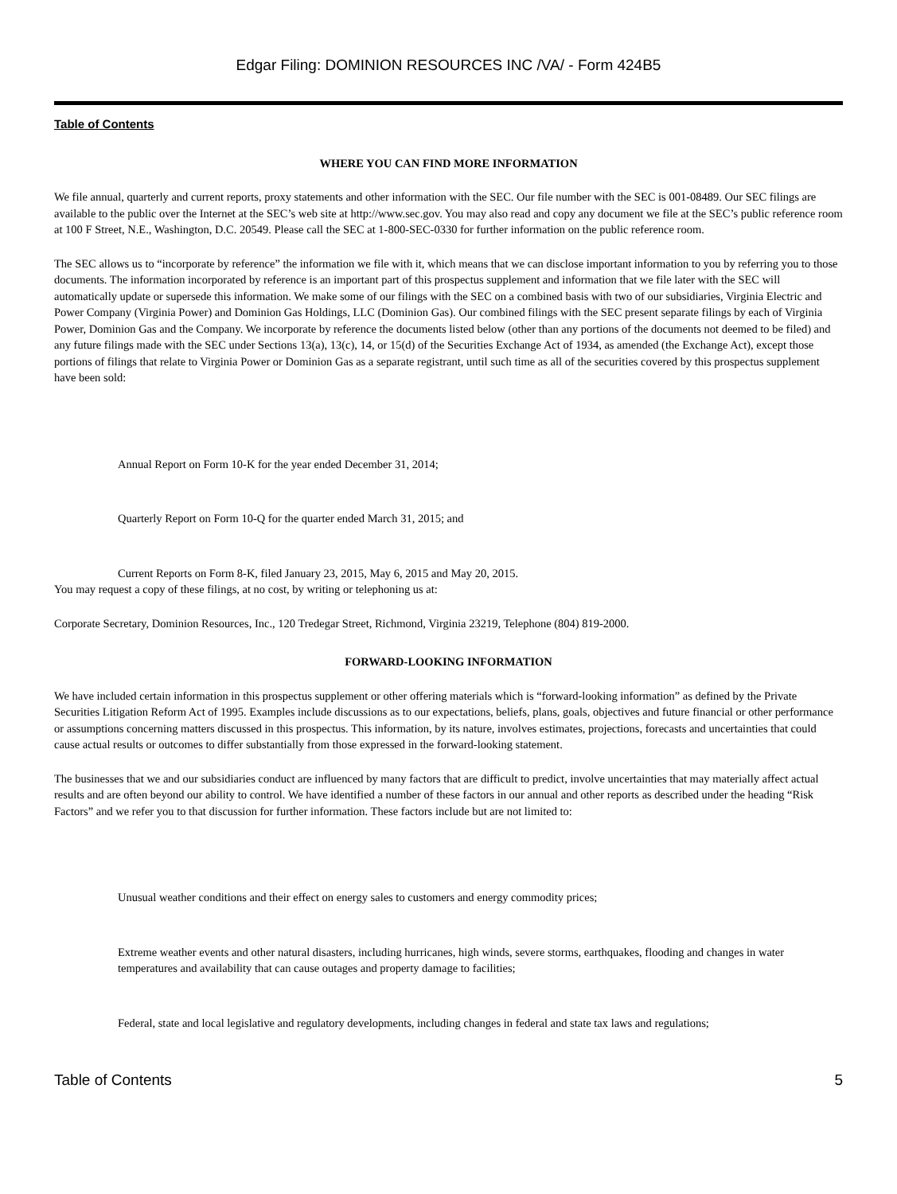Edgar Filing: DOMINION RESOURCES INC /VA/ - Form 424B5
Table of Contents
WHERE YOU CAN FIND MORE INFORMATION
We file annual, quarterly and current reports, proxy statements and other information with the SEC. Our file number with the SEC is 001-08489. Our SEC filings are available to the public over the Internet at the SEC’s web site at http://www.sec.gov. You may also read and copy any document we file at the SEC’s public reference room at 100 F Street, N.E., Washington, D.C. 20549. Please call the SEC at 1-800-SEC-0330 for further information on the public reference room.
The SEC allows us to “incorporate by reference” the information we file with it, which means that we can disclose important information to you by referring you to those documents. The information incorporated by reference is an important part of this prospectus supplement and information that we file later with the SEC will automatically update or supersede this information. We make some of our filings with the SEC on a combined basis with two of our subsidiaries, Virginia Electric and Power Company (Virginia Power) and Dominion Gas Holdings, LLC (Dominion Gas). Our combined filings with the SEC present separate filings by each of Virginia Power, Dominion Gas and the Company. We incorporate by reference the documents listed below (other than any portions of the documents not deemed to be filed) and any future filings made with the SEC under Sections 13(a), 13(c), 14, or 15(d) of the Securities Exchange Act of 1934, as amended (the Exchange Act), except those portions of filings that relate to Virginia Power or Dominion Gas as a separate registrant, until such time as all of the securities covered by this prospectus supplement have been sold:
Annual Report on Form 10-K for the year ended December 31, 2014;
Quarterly Report on Form 10-Q for the quarter ended March 31, 2015; and
Current Reports on Form 8-K, filed January 23, 2015, May 6, 2015 and May 20, 2015.
You may request a copy of these filings, at no cost, by writing or telephoning us at:
Corporate Secretary, Dominion Resources, Inc., 120 Tredegar Street, Richmond, Virginia 23219, Telephone (804) 819-2000.
FORWARD-LOOKING INFORMATION
We have included certain information in this prospectus supplement or other offering materials which is “forward-looking information” as defined by the Private Securities Litigation Reform Act of 1995. Examples include discussions as to our expectations, beliefs, plans, goals, objectives and future financial or other performance or assumptions concerning matters discussed in this prospectus. This information, by its nature, involves estimates, projections, forecasts and uncertainties that could cause actual results or outcomes to differ substantially from those expressed in the forward-looking statement.
The businesses that we and our subsidiaries conduct are influenced by many factors that are difficult to predict, involve uncertainties that may materially affect actual results and are often beyond our ability to control. We have identified a number of these factors in our annual and other reports as described under the heading “Risk Factors” and we refer you to that discussion for further information. These factors include but are not limited to:
Unusual weather conditions and their effect on energy sales to customers and energy commodity prices;
Extreme weather events and other natural disasters, including hurricanes, high winds, severe storms, earthquakes, flooding and changes in water temperatures and availability that can cause outages and property damage to facilities;
Federal, state and local legislative and regulatory developments, including changes in federal and state tax laws and regulations;
Table of Contents 5